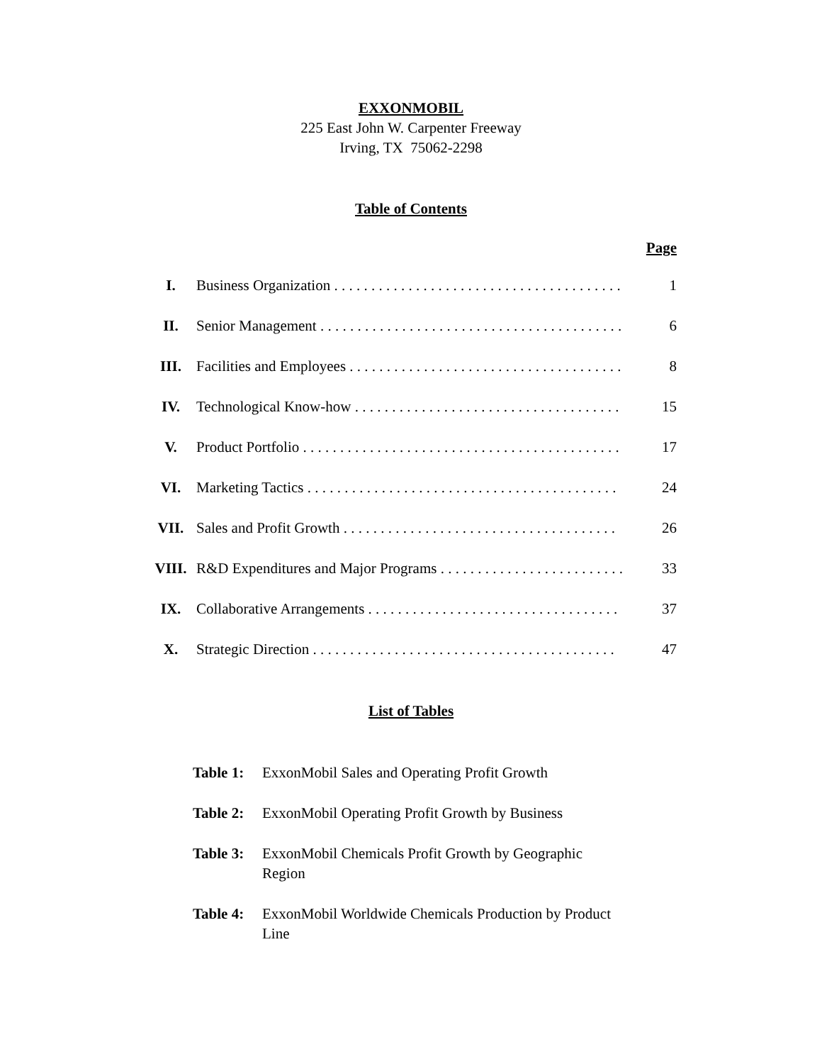EXXONMOBIL
225 East John W. Carpenter Freeway
Irving, TX 75062-2298
Table of Contents
Page
| I. | Business Organization . . . . . . . . . . . . . . . . . . . . . . . . . . . . . . . . . . . . . . . | 1 |
| II. | Senior Management . . . . . . . . . . . . . . . . . . . . . . . . . . . . . . . . . . . . . . . . . | 6 |
| III. | Facilities and Employees . . . . . . . . . . . . . . . . . . . . . . . . . . . . . . . . . . . . . | 8 |
| IV. | Technological Know-how . . . . . . . . . . . . . . . . . . . . . . . . . . . . . . . . . . . . | 15 |
| V. | Product Portfolio . . . . . . . . . . . . . . . . . . . . . . . . . . . . . . . . . . . . . . . . . . . | 17 |
| VI. | Marketing Tactics . . . . . . . . . . . . . . . . . . . . . . . . . . . . . . . . . . . . . . . . . . | 24 |
| VII. | Sales and Profit Growth . . . . . . . . . . . . . . . . . . . . . . . . . . . . . . . . . . . . . | 26 |
| VIII. | R&D Expenditures and Major Programs . . . . . . . . . . . . . . . . . . . . . . . . . | 33 |
| IX. | Collaborative Arrangements . . . . . . . . . . . . . . . . . . . . . . . . . . . . . . . . . . | 37 |
| X. | Strategic Direction . . . . . . . . . . . . . . . . . . . . . . . . . . . . . . . . . . . . . . . . . | 47 |
List of Tables
Table 1: ExxonMobil Sales and Operating Profit Growth
Table 2: ExxonMobil Operating Profit Growth by Business
Table 3: ExxonMobil Chemicals Profit Growth by Geographic Region
Table 4: ExxonMobil Worldwide Chemicals Production by Product Line